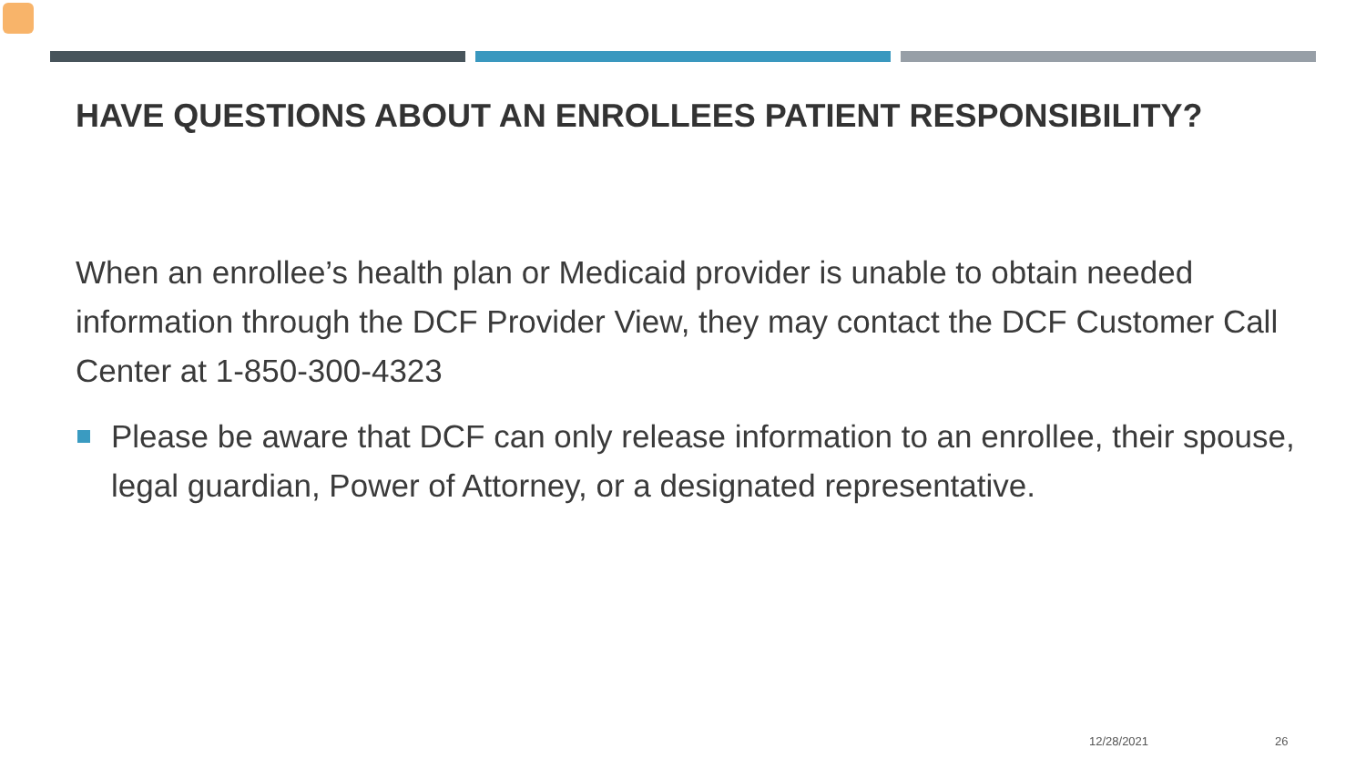HAVE QUESTIONS ABOUT AN ENROLLEES PATIENT RESPONSIBILITY?
When an enrollee’s health plan or Medicaid provider is unable to obtain needed information through the DCF Provider View, they may contact the DCF Customer Call Center at 1-850-300-4323
Please be aware that DCF can only release information to an enrollee, their spouse, legal guardian, Power of Attorney, or a designated representative.
12/28/2021 26